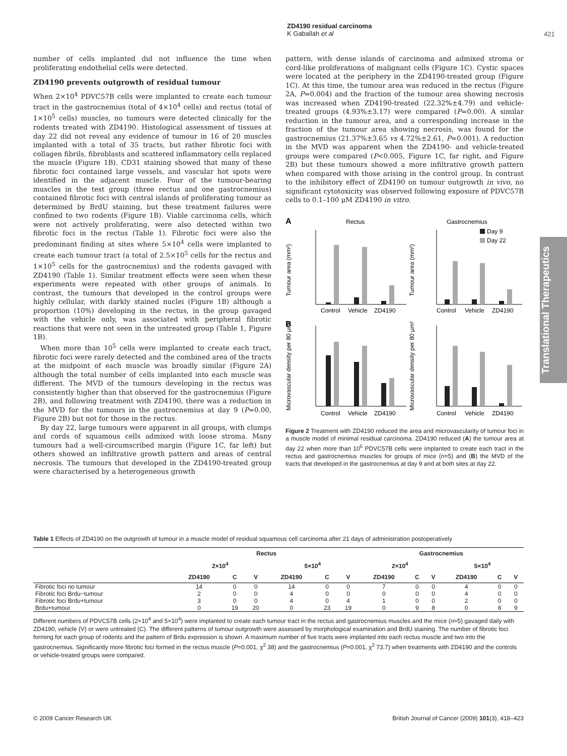ZD4190 residual carcinoma
K Gaballah et al
421
Translational Therapeutics
number of cells implanted did not influence the time when proliferating endothelial cells were detected.
ZD4190 prevents outgrowth of residual tumour
When 2×10<sup>4</sup> PDVC57B cells were implanted to create each tumour tract in the gastrocnemius (total of 4×10<sup>4</sup> cells) and rectus (total of 1×10<sup>5</sup> cells) muscles, no tumours were detected clinically for the rodents treated with ZD4190. Histological assessment of tissues at day 22 did not reveal any evidence of tumour in 16 of 20 muscles implanted with a total of 35 tracts, but rather fibrotic foci with collagen fibrils, fibroblasts and scattered inflammatory cells replaced the muscle (Figure 1B). CD31 staining showed that many of these fibrotic foci contained large vessels, and vascular hot spots were identified in the adjacent muscle. Four of the tumour-bearing muscles in the test group (three rectus and one gastrocnemius) contained fibrotic foci with central islands of proliferating tumour as determined by BrdU staining, but these treatment failures were confined to two rodents (Figure 1B). Viable carcinoma cells, which were not actively proliferating, were also detected within two fibrotic foci in the rectus (Table 1). Fibrotic foci were also the predominant finding at sites where 5×10<sup>4</sup> cells were implanted to create each tumour tract (a total of 2.5×10<sup>5</sup> cells for the rectus and 1×10<sup>5</sup> cells for the gastrocnemius) and the rodents gavaged with ZD4190 (Table 1). Similar treatment effects were seen when these experiments were repeated with other groups of animals. In contrast, the tumours that developed in the control groups were highly cellular, with darkly stained nuclei (Figure 1B) although a proportion (10%) developing in the rectus, in the group gavaged with the vehicle only, was associated with peripheral fibrotic reactions that were not seen in the untreated group (Table 1, Figure 1B).
When more than 10<sup>5</sup> cells were implanted to create each tract, fibrotic foci were rarely detected and the combined area of the tracts at the midpoint of each muscle was broadly similar (Figure 2A) although the total number of cells implanted into each muscle was different. The MVD of the tumours developing in the rectus was consistently higher than that observed for the gastrocnemius (Figure 2B), and following treatment with ZD4190, there was a reduction in the MVD for the tumours in the gastrocnemius at day 9 (P=0.00, Figure 2B) but not for those in the rectus.
By day 22, large tumours were apparent in all groups, with clumps and cords of squamous cells admixed with loose stroma. Many tumours had a well-circumscribed margin (Figure 1C, far left) but others showed an infiltrative growth pattern and areas of central necrosis. The tumours that developed in the ZD4190-treated group were characterised by a heterogeneous growth
pattern, with dense islands of carcinoma and admixed stroma or cord-like proliferations of malignant cells (Figure 1C). Cystic spaces were located at the periphery in the ZD4190-treated group (Figure 1C). At this time, the tumour area was reduced in the rectus (Figure 2A, P=0.004) and the fraction of the tumour area showing necrosis was increased when ZD4190-treated (22.32%±4.79) and vehicle-treated groups (4.93%±3.17) were compared (P=0.00). A similar reduction in the tumour area, and a corresponding increase in the fraction of the tumour area showing necrosis, was found for the gastrocnemius (21.37%±3.65 vs 4.72%±2.61, P=0.001). A reduction in the MVD was apparent when the ZD4190- and vehicle-treated groups were compared (P<0.005, Figure 1C, far right, and Figure 2B) but these tumours showed a more infiltrative growth pattern when compared with those arising in the control group. In contrast to the inhibitory effect of ZD4190 on tumour outgrowth in vivo, no significant cytotoxicity was observed following exposure of PDVC57B cells to 0.1–100 μM ZD4190 in vitro.
A
Rectus
Gastrocnemius
Day 9
Day 22
Tumour area (mm²)
Tumour area (mm²)
Control
Vehicle
ZD4190
Control
Vehicle
ZD4190
B
Microvascular density per 80 μm²
Microvascular density per 80 μm²
Control
Vehicle
ZD4190
Control
Vehicle
ZD4190
Figure 2 Treatment with ZD4190 reduced the area and microvascularity of tumour foci in a muscle model of minimal residual carcinoma. ZD4190 reduced (A) the tumour area at day 22 when more than 10<sup>5</sup> PDVC57B cells were implanted to create each tract in the rectus and gastrocnemius muscles for groups of mice (n=5) and (B) the MVD of the tracts that developed in the gastrocnemius at day 9 and at both sites at day 22.
Table 1 Effects of ZD4190 on the outgrowth of tumour in a muscle model of residual squamous cell carcinoma after 21 days of administration postoperatively
| | Rectus | | | | | | Gastrocnemius | | | | | |
| --- | --- | --- | --- | --- | --- | --- | --- | --- | --- | --- | --- | --- |
| | 2×10<sup>4</sup> | | | 5×10<sup>4</sup> | | | 2×10<sup>4</sup> | | | 5×10<sup>4</sup> | | |
| | ZD4190 | C | V | ZD4190 | C | V | ZD4190 | C | V | ZD4190 | C | V |
| Fibrotic foci no tumour | 14 | 0 | 0 | 14 | 0 | 0 | 7 | 0 | 0 | 4 | 0 | 0 |
| Fibrotic foci Brdu−tumour | 2 | 0 | 0 | 4 | 0 | 0 | 0 | 0 | 0 | 4 | 0 | 0 |
| Fibrotic foci Brdu+tumour | 3 | 0 | 0 | 4 | 0 | 4 | 1 | 0 | 0 | 2 | 0 | 0 |
| Brdu+tumour | 0 | 19 | 20 | 0 | 23 | 19 | 0 | 9 | 8 | 0 | 8 | 9 |
Different numbers of PDVC57B cells (2×10<sup>4</sup> and 5×10<sup>4</sup>) were implanted to create each tumour tract in the rectus and gastrocnemius muscles and the mice (n=5) gavaged daily with ZD4190, vehicle (V) or were untreated (C). The different patterns of tumour outgrowth were assessed by morphological examination and BrdU staining. The number of fibrotic foci forming for each group of rodents and the pattern of Brdu expression is shown. A maximum number of five tracts were implanted into each rectus muscle and two into the gastrocnemius. Significantly more fibrotic foci formed in the rectus muscle (P=0.001, χ<sup>2</sup> 38) and the gastrocnemius (P=0.001, χ<sup>2</sup> 73.7) when treatments with ZD4190 and the controls or vehicle-treated groups were compared.
© 2009 Cancer Research UK
British Journal of Cancer (2009) 101(3), 418–423